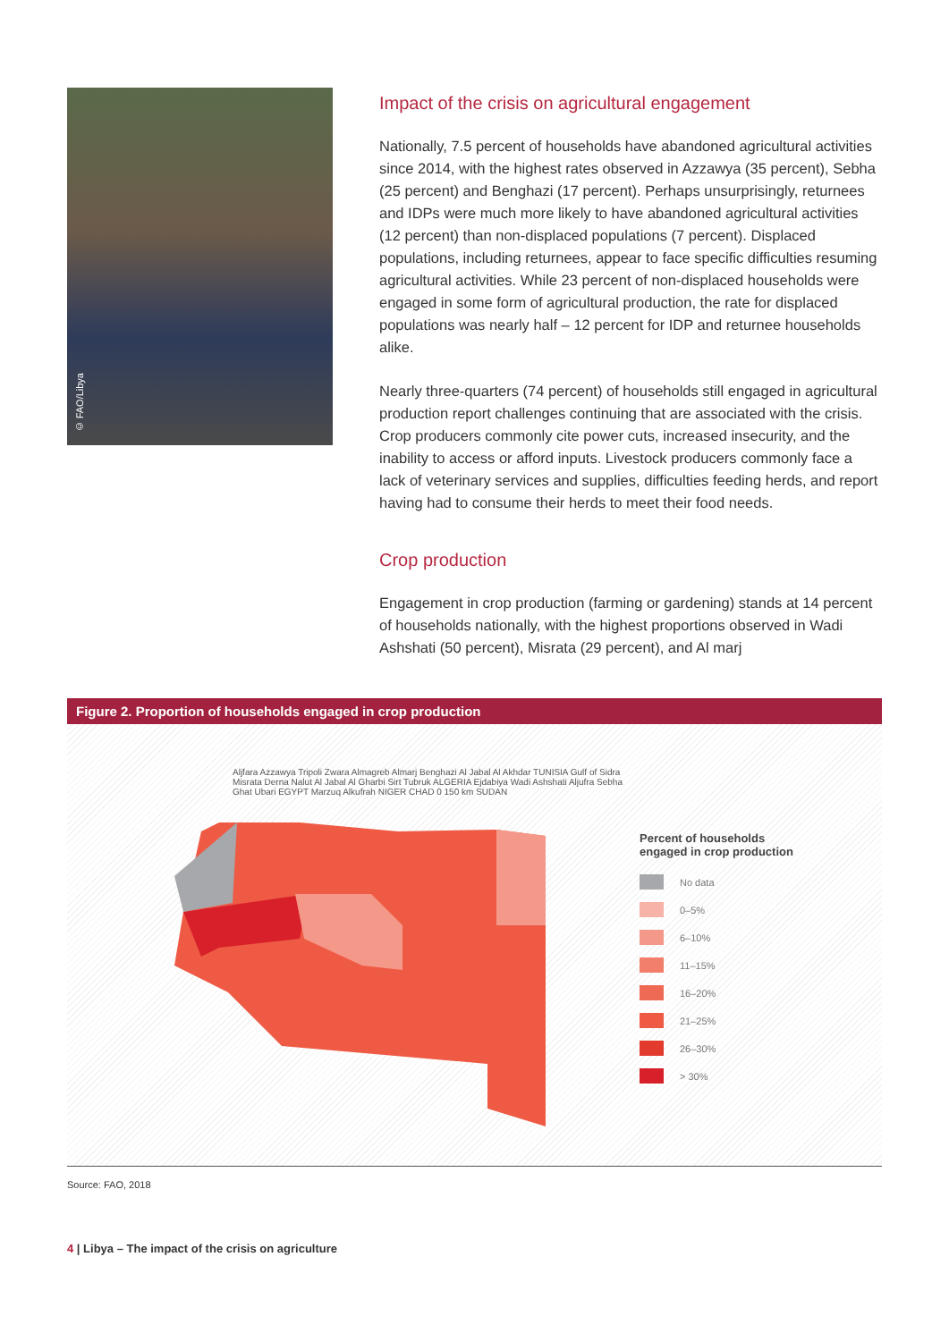© FAO/Libya
Impact of the crisis on agricultural engagement
Nationally, 7.5 percent of households have abandoned agricultural activities since 2014, with the highest rates observed in Azzawya (35 percent), Sebha (25 percent) and Benghazi (17 percent). Perhaps unsurprisingly, returnees and IDPs were much more likely to have abandoned agricultural activities (12 percent) than non-displaced populations (7 percent). Displaced populations, including returnees, appear to face specific difficulties resuming agricultural activities. While 23 percent of non-displaced households were engaged in some form of agricultural production, the rate for displaced populations was nearly half – 12 percent for IDP and returnee households alike.
Nearly three-quarters (74 percent) of households still engaged in agricultural production report challenges continuing that are associated with the crisis. Crop producers commonly cite power cuts, increased insecurity, and the inability to access or afford inputs. Livestock producers commonly face a lack of veterinary services and supplies, difficulties feeding herds, and report having had to consume their herds to meet their food needs.
Crop production
Engagement in crop production (farming or gardening) stands at 14 percent of households nationally, with the highest proportions observed in Wadi Ashshati (50 percent), Misrata (29 percent), and Al marj
Figure 2. Proportion of households engaged in crop production
Aljfara Azzawya Tripoli Zwara Almagreb Almarj Benghazi Al Jabal Al Akhdar TUNISIA Gulf of Sidra Misrata Derna Nalut Al Jabal Al Gharbi Sirt Tubruk ALGERIA Ejdabiya Wadi Ashshati Aljufra Sebha Ghat Ubari EGYPT Marzuq Alkufrah NIGER CHAD 0 150 km SUDAN
Percent of households
engaged in crop production
No data
0–5%
6–10%
11–15%
16–20%
21–25%
26–30%
> 30%
Source: FAO, 2018
4 | Libya – The impact of the crisis on agriculture